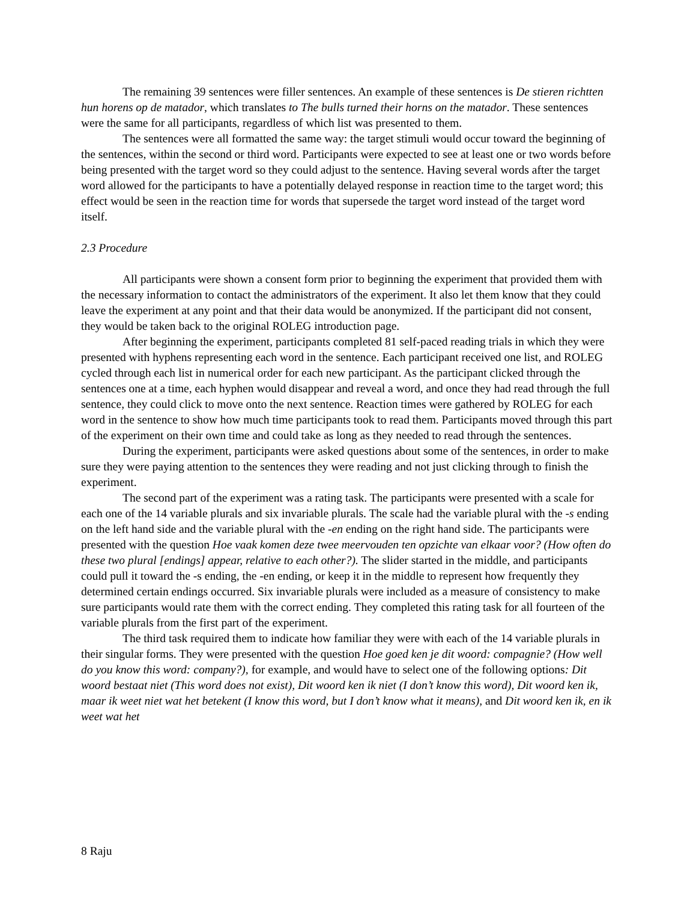The remaining 39 sentences were filler sentences. An example of these sentences is De stieren richtten hun horens op de matador, which translates to The bulls turned their horns on the matador. These sentences were the same for all participants, regardless of which list was presented to them.
The sentences were all formatted the same way: the target stimuli would occur toward the beginning of the sentences, within the second or third word. Participants were expected to see at least one or two words before being presented with the target word so they could adjust to the sentence. Having several words after the target word allowed for the participants to have a potentially delayed response in reaction time to the target word; this effect would be seen in the reaction time for words that supersede the target word instead of the target word itself.
2.3 Procedure
All participants were shown a consent form prior to beginning the experiment that provided them with the necessary information to contact the administrators of the experiment. It also let them know that they could leave the experiment at any point and that their data would be anonymized. If the participant did not consent, they would be taken back to the original ROLEG introduction page.
After beginning the experiment, participants completed 81 self-paced reading trials in which they were presented with hyphens representing each word in the sentence. Each participant received one list, and ROLEG cycled through each list in numerical order for each new participant. As the participant clicked through the sentences one at a time, each hyphen would disappear and reveal a word, and once they had read through the full sentence, they could click to move onto the next sentence. Reaction times were gathered by ROLEG for each word in the sentence to show how much time participants took to read them. Participants moved through this part of the experiment on their own time and could take as long as they needed to read through the sentences.
During the experiment, participants were asked questions about some of the sentences, in order to make sure they were paying attention to the sentences they were reading and not just clicking through to finish the experiment.
The second part of the experiment was a rating task. The participants were presented with a scale for each one of the 14 variable plurals and six invariable plurals. The scale had the variable plural with the -s ending on the left hand side and the variable plural with the -en ending on the right hand side. The participants were presented with the question Hoe vaak komen deze twee meervouden ten opzichte van elkaar voor? (How often do these two plural [endings] appear, relative to each other?). The slider started in the middle, and participants could pull it toward the -s ending, the -en ending, or keep it in the middle to represent how frequently they determined certain endings occurred. Six invariable plurals were included as a measure of consistency to make sure participants would rate them with the correct ending. They completed this rating task for all fourteen of the variable plurals from the first part of the experiment.
The third task required them to indicate how familiar they were with each of the 14 variable plurals in their singular forms. They were presented with the question Hoe goed ken je dit woord: compagnie? (How well do you know this word: company?), for example, and would have to select one of the following options: Dit woord bestaat niet (This word does not exist), Dit woord ken ik niet (I don’t know this word), Dit woord ken ik, maar ik weet niet wat het betekent (I know this word, but I don’t know what it means), and Dit woord ken ik, en ik weet wat het
8 Raju